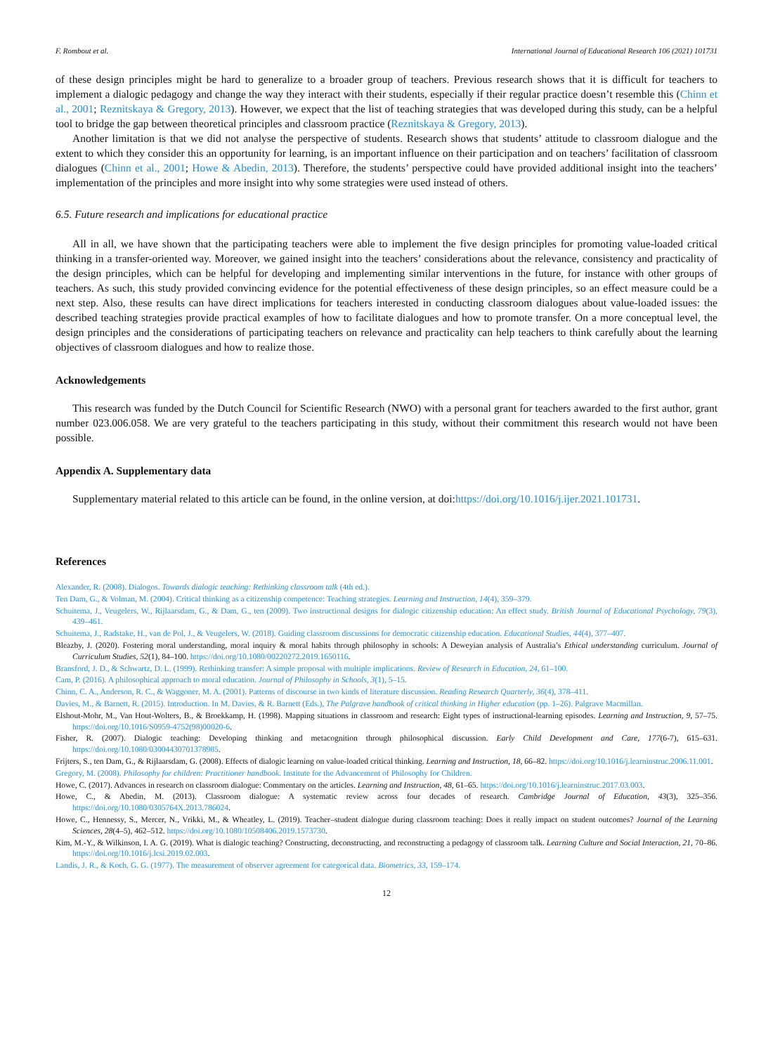F. Rombout et al. International Journal of Educational Research 106 (2021) 101731
of these design principles might be hard to generalize to a broader group of teachers. Previous research shows that it is difficult for teachers to implement a dialogic pedagogy and change the way they interact with their students, especially if their regular practice doesn’t resemble this (Chinn et al., 2001; Reznitskaya & Gregory, 2013). However, we expect that the list of teaching strategies that was developed during this study, can be a helpful tool to bridge the gap between theoretical principles and classroom practice (Reznitskaya & Gregory, 2013).
Another limitation is that we did not analyse the perspective of students. Research shows that students’ attitude to classroom dialogue and the extent to which they consider this an opportunity for learning, is an important influence on their participation and on teachers’ facilitation of classroom dialogues (Chinn et al., 2001; Howe & Abedin, 2013). Therefore, the students’ perspective could have provided additional insight into the teachers’ implementation of the principles and more insight into why some strategies were used instead of others.
6.5. Future research and implications for educational practice
All in all, we have shown that the participating teachers were able to implement the five design principles for promoting value-loaded critical thinking in a transfer-oriented way. Moreover, we gained insight into the teachers’ considerations about the relevance, consistency and practicality of the design principles, which can be helpful for developing and implementing similar interventions in the future, for instance with other groups of teachers. As such, this study provided convincing evidence for the potential effectiveness of these design principles, so an effect measure could be a next step. Also, these results can have direct implications for teachers interested in conducting classroom dialogues about value-loaded issues: the described teaching strategies provide practical examples of how to facilitate dialogues and how to promote transfer. On a more conceptual level, the design principles and the considerations of participating teachers on relevance and practicality can help teachers to think carefully about the learning objectives of classroom dialogues and how to realize those.
Acknowledgements
This research was funded by the Dutch Council for Scientific Research (NWO) with a personal grant for teachers awarded to the first author, grant number 023.006.058. We are very grateful to the teachers participating in this study, without their commitment this research would not have been possible.
Appendix A. Supplementary data
Supplementary material related to this article can be found, in the online version, at doi:https://doi.org/10.1016/j.ijer.2021.101731.
References
Alexander, R. (2008). Dialogos. Towards dialogic teaching: Rethinking classroom talk (4th ed.).
Ten Dam, G., & Volman, M. (2004). Critical thinking as a citizenship competence: Teaching strategies. Learning and Instruction, 14(4), 359–379.
Schuitema, J., Veugelers, W., Rijlaarsdam, G., & Dam, G., ten (2009). Two instructional designs for dialogic citizenship education: An effect study. British Journal of Educational Psychology, 79(3), 439–461.
Schuitema, J., Radstake, H., van de Pol, J., & Veugelers, W. (2018). Guiding classroom discussions for democratic citizenship education. Educational Studies, 44(4), 377–407.
Bleazby, J. (2020). Fostering moral understanding, moral inquiry & moral habits through philosophy in schools: A Deweyian analysis of Australia’s Ethical understanding curriculum. Journal of Curriculum Studies, 52(1), 84–100. https://doi.org/10.1080/00220272.2019.1650116.
Bransford, J. D., & Schwartz, D. L. (1999). Rethinking transfer: A simple proposal with multiple implications. Review of Research in Education, 24, 61–100.
Cam, P. (2016). A philosophical approach to moral education. Journal of Philosophy in Schools, 3(1), 5–15.
Chinn, C. A., Anderson, R. C., & Waggoner, M. A. (2001). Patterns of discourse in two kinds of literature discussion. Reading Research Quarterly, 36(4), 378–411.
Davies, M., & Barnett, R. (2015). Introduction. In M. Davies, & R. Barnett (Eds.), The Palgrave handbook of critical thinking in Higher education (pp. 1–26). Palgrave Macmillan.
Elshout-Mohr, M., Van Hout-Wolters, B., & Broekkamp, H. (1998). Mapping situations in classroom and research: Eight types of instructional-learning episodes. Learning and Instruction, 9, 57–75. https://doi.org/10.1016/S0959-4752(98)00020-6.
Fisher, R. (2007). Dialogic teaching: Developing thinking and metacognition through philosophical discussion. Early Child Development and Care, 177(6-7), 615–631. https://doi.org/10.1080/03004430701378985.
Frijters, S., ten Dam, G., & Rijlaarsdam, G. (2008). Effects of dialogic learning on value-loaded critical thinking. Learning and Instruction, 18, 66–82. https://doi.org/10.1016/j.learninstruc.2006.11.001.
Gregory, M. (2008). Philosophy for children: Practitioner handbook. Institute for the Advancement of Philosophy for Children.
Howe, C. (2017). Advances in research on classroom dialogue: Commentary on the articles. Learning and Instruction, 48, 61–65. https://doi.org/10.1016/j.learninstruc.2017.03.003.
Howe, C., & Abedin, M. (2013). Classroom dialogue: A systematic review across four decades of research. Cambridge Journal of Education, 43(3), 325–356. https://doi.org/10.1080/0305764X.2013.786024.
Howe, C., Hennessy, S., Mercer, N., Vrikki, M., & Wheatley, L. (2019). Teacher–student dialogue during classroom teaching: Does it really impact on student outcomes? Journal of the Learning Sciences, 28(4–5), 462–512. https://doi.org/10.1080/10508406.2019.1573730.
Kim, M.-Y., & Wilkinson, I. A. G. (2019). What is dialogic teaching? Constructing, deconstructing, and reconstructing a pedagogy of classroom talk. Learning Culture and Social Interaction, 21, 70–86. https://doi.org/10.1016/j.lcsi.2019.02.003.
Landis, J. R., & Koch, G. G. (1977). The measurement of observer agreement for categorical data. Biometrics, 33, 159–174.
12